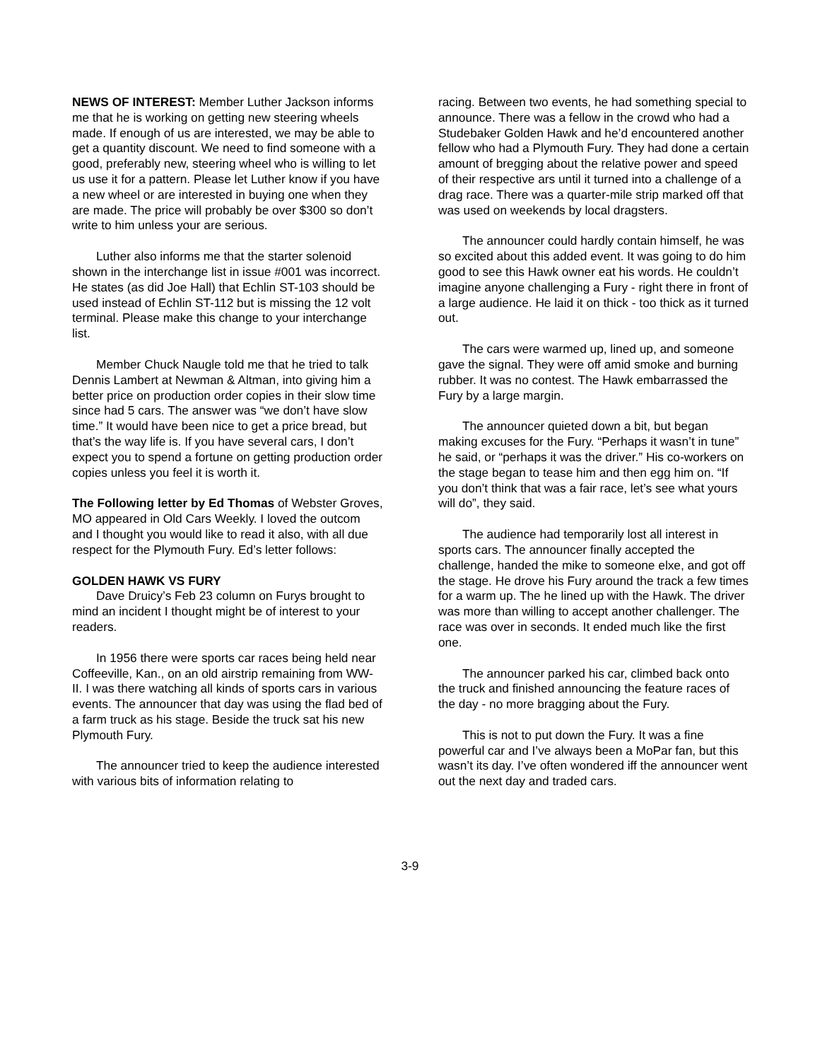NEWS OF INTEREST: Member Luther Jackson informs me that he is working on getting new steering wheels made. If enough of us are interested, we may be able to get a quantity discount. We need to find someone with a good, preferably new, steering wheel who is willing to let us use it for a pattern. Please let Luther know if you have a new wheel or are interested in buying one when they are made. The price will probably be over $300 so don’t write to him unless your are serious.
Luther also informs me that the starter solenoid shown in the interchange list in issue #001 was incorrect. He states (as did Joe Hall) that Echlin ST-103 should be used instead of Echlin ST-112 but is missing the 12 volt terminal. Please make this change to your interchange list.
Member Chuck Naugle told me that he tried to talk Dennis Lambert at Newman & Altman, into giving him a better price on production order copies in their slow time since had 5 cars. The answer was “we don’t have slow time.” It would have been nice to get a price bread, but that’s the way life is. If you have several cars, I don’t expect you to spend a fortune on getting production order copies unless you feel it is worth it.
The Following letter by Ed Thomas of Webster Groves, MO appeared in Old Cars Weekly. I loved the outcom and I thought you would like to read it also, with all due respect for the Plymouth Fury. Ed’s letter follows:
GOLDEN HAWK VS FURY
Dave Druicy’s Feb 23 column on Furys brought to mind an incident I thought might be of interest to your readers.
In 1956 there were sports car races being held near Coffeeville, Kan., on an old airstrip remaining from WW-II. I was there watching all kinds of sports cars in various events. The announcer that day was using the flad bed of a farm truck as his stage. Beside the truck sat his new Plymouth Fury.
The announcer tried to keep the audience interested with various bits of information relating to
racing. Between two events, he had something special to announce. There was a fellow in the crowd who had a Studebaker Golden Hawk and he’d encountered another fellow who had a Plymouth Fury. They had done a certain amount of bregging about the relative power and speed of their respective ars until it turned into a challenge of a drag race. There was a quarter-mile strip marked off that was used on weekends by local dragsters.
The announcer could hardly contain himself, he was so excited about this added event. It was going to do him good to see this Hawk owner eat his words. He couldn’t imagine anyone challenging a Fury - right there in front of a large audience. He laid it on thick - too thick as it turned out.
The cars were warmed up, lined up, and someone gave the signal. They were off amid smoke and burning rubber. It was no contest. The Hawk embarrassed the Fury by a large margin.
The announcer quieted down a bit, but began making excuses for the Fury. “Perhaps it wasn’t in tune” he said, or “perhaps it was the driver.” His co-workers on the stage began to tease him and then egg him on. “If you don’t think that was a fair race, let’s see what yours will do”, they said.
The audience had temporarily lost all interest in sports cars. The announcer finally accepted the challenge, handed the mike to someone elxe, and got off the stage. He drove his Fury around the track a few times for a warm up. The he lined up with the Hawk. The driver was more than willing to accept another challenger. The race was over in seconds. It ended much like the first one.
The announcer parked his car, climbed back onto the truck and finished announcing the feature races of the day - no more bragging about the Fury.
This is not to put down the Fury. It was a fine powerful car and I’ve always been a MoPar fan, but this wasn’t its day. I’ve often wondered iff the announcer went out the next day and traded cars.
3-9